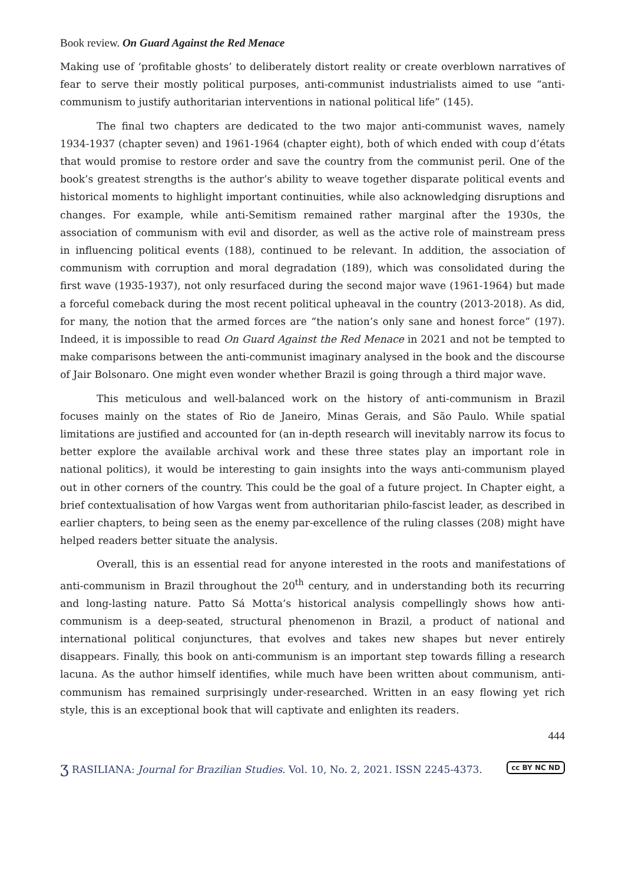Book review. On Guard Against the Red Menace
Making use of ‘profitable ghosts’ to deliberately distort reality or create overblown narratives of fear to serve their mostly political purposes, anti-communist industrialists aimed to use “anti-communism to justify authoritarian interventions in national political life” (145).
The final two chapters are dedicated to the two major anti-communist waves, namely 1934-1937 (chapter seven) and 1961-1964 (chapter eight), both of which ended with coup d’états that would promise to restore order and save the country from the communist peril. One of the book’s greatest strengths is the author’s ability to weave together disparate political events and historical moments to highlight important continuities, while also acknowledging disruptions and changes. For example, while anti-Semitism remained rather marginal after the 1930s, the association of communism with evil and disorder, as well as the active role of mainstream press in influencing political events (188), continued to be relevant. In addition, the association of communism with corruption and moral degradation (189), which was consolidated during the first wave (1935-1937), not only resurfaced during the second major wave (1961-1964) but made a forceful comeback during the most recent political upheaval in the country (2013-2018). As did, for many, the notion that the armed forces are “the nation’s only sane and honest force” (197). Indeed, it is impossible to read On Guard Against the Red Menace in 2021 and not be tempted to make comparisons between the anti-communist imaginary analysed in the book and the discourse of Jair Bolsonaro. One might even wonder whether Brazil is going through a third major wave.
This meticulous and well-balanced work on the history of anti-communism in Brazil focuses mainly on the states of Rio de Janeiro, Minas Gerais, and São Paulo. While spatial limitations are justified and accounted for (an in-depth research will inevitably narrow its focus to better explore the available archival work and these three states play an important role in national politics), it would be interesting to gain insights into the ways anti-communism played out in other corners of the country. This could be the goal of a future project. In Chapter eight, a brief contextualisation of how Vargas went from authoritarian philo-fascist leader, as described in earlier chapters, to being seen as the enemy par-excellence of the ruling classes (208) might have helped readers better situate the analysis.
Overall, this is an essential read for anyone interested in the roots and manifestations of anti-communism in Brazil throughout the 20<sup>th</sup> century, and in understanding both its recurring and long-lasting nature. Patto Sá Motta’s historical analysis compellingly shows how anti-communism is a deep-seated, structural phenomenon in Brazil, a product of national and international political conjunctures, that evolves and takes new shapes but never entirely disappears. Finally, this book on anti-communism is an important step towards filling a research lacuna. As the author himself identifies, while much have been written about communism, anti-communism has remained surprisingly under-researched. Written in an easy flowing yet rich style, this is an exceptional book that will captivate and enlighten its readers.
444
ʒ RASILIANA: Journal for Brazilian Studies. Vol. 10, No. 2, 2021. ISSN 2245-4373.
cc BY NC ND